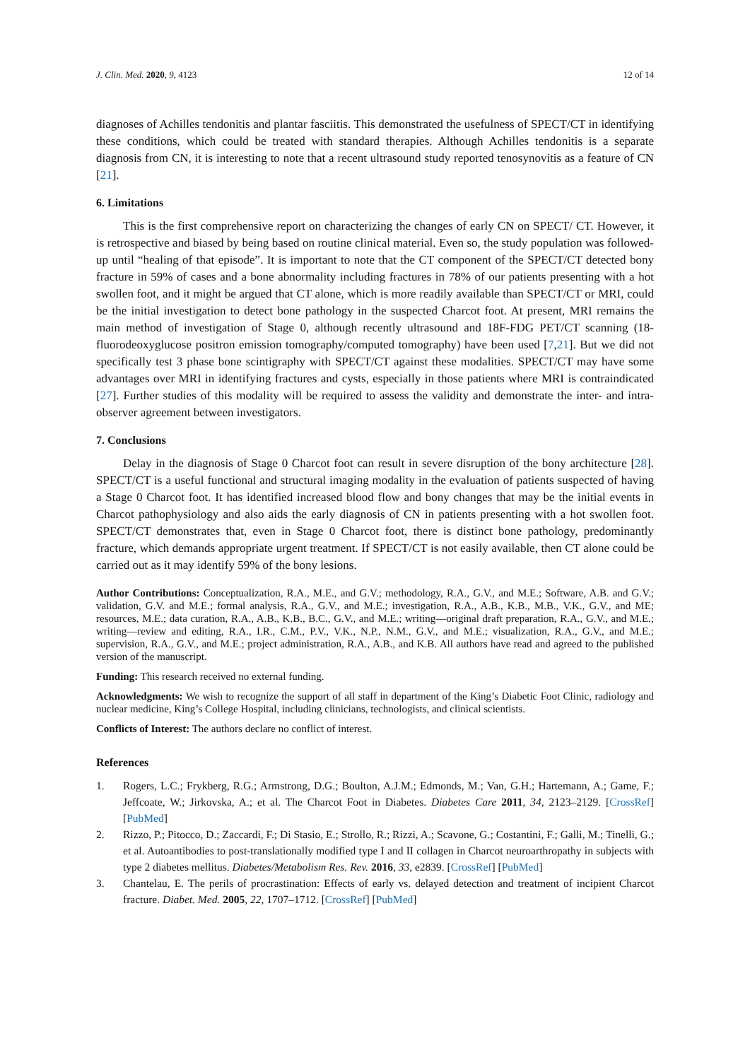J. Clin. Med. 2020, 9, 4123 12 of 14
diagnoses of Achilles tendonitis and plantar fasciitis. This demonstrated the usefulness of SPECT/CT in identifying these conditions, which could be treated with standard therapies. Although Achilles tendonitis is a separate diagnosis from CN, it is interesting to note that a recent ultrasound study reported tenosynovitis as a feature of CN [21].
6. Limitations
This is the first comprehensive report on characterizing the changes of early CN on SPECT/ CT. However, it is retrospective and biased by being based on routine clinical material. Even so, the study population was followed-up until “healing of that episode”. It is important to note that the CT component of the SPECT/CT detected bony fracture in 59% of cases and a bone abnormality including fractures in 78% of our patients presenting with a hot swollen foot, and it might be argued that CT alone, which is more readily available than SPECT/CT or MRI, could be the initial investigation to detect bone pathology in the suspected Charcot foot. At present, MRI remains the main method of investigation of Stage 0, although recently ultrasound and 18F-FDG PET/CT scanning (18-fluorodeoxyglucose positron emission tomography/computed tomography) have been used [7,21]. But we did not specifically test 3 phase bone scintigraphy with SPECT/CT against these modalities. SPECT/CT may have some advantages over MRI in identifying fractures and cysts, especially in those patients where MRI is contraindicated [27]. Further studies of this modality will be required to assess the validity and demonstrate the inter- and intra-observer agreement between investigators.
7. Conclusions
Delay in the diagnosis of Stage 0 Charcot foot can result in severe disruption of the bony architecture [28]. SPECT/CT is a useful functional and structural imaging modality in the evaluation of patients suspected of having a Stage 0 Charcot foot. It has identified increased blood flow and bony changes that may be the initial events in Charcot pathophysiology and also aids the early diagnosis of CN in patients presenting with a hot swollen foot. SPECT/CT demonstrates that, even in Stage 0 Charcot foot, there is distinct bone pathology, predominantly fracture, which demands appropriate urgent treatment. If SPECT/CT is not easily available, then CT alone could be carried out as it may identify 59% of the bony lesions.
Author Contributions: Conceptualization, R.A., M.E., and G.V.; methodology, R.A., G.V., and M.E.; Software, A.B. and G.V.; validation, G.V. and M.E.; formal analysis, R.A., G.V., and M.E.; investigation, R.A., A.B., K.B., M.B., V.K., G.V., and ME; resources, M.E.; data curation, R.A., A.B., K.B., B.C., G.V., and M.E.; writing—original draft preparation, R.A., G.V., and M.E.; writing—review and editing, R.A., I.R., C.M., P.V., V.K., N.P., N.M., G.V., and M.E.; visualization, R.A., G.V., and M.E.; supervision, R.A., G.V., and M.E.; project administration, R.A., A.B., and K.B. All authors have read and agreed to the published version of the manuscript.
Funding: This research received no external funding.
Acknowledgments: We wish to recognize the support of all staff in department of the King’s Diabetic Foot Clinic, radiology and nuclear medicine, King’s College Hospital, including clinicians, technologists, and clinical scientists.
Conflicts of Interest: The authors declare no conflict of interest.
References
1. Rogers, L.C.; Frykberg, R.G.; Armstrong, D.G.; Boulton, A.J.M.; Edmonds, M.; Van, G.H.; Hartemann, A.; Game, F.; Jeffcoate, W.; Jirkovska, A.; et al. The Charcot Foot in Diabetes. Diabetes Care 2011, 34, 2123–2129. [CrossRef] [PubMed]
2. Rizzo, P.; Pitocco, D.; Zaccardi, F.; Di Stasio, E.; Strollo, R.; Rizzi, A.; Scavone, G.; Costantini, F.; Galli, M.; Tinelli, G.; et al. Autoantibodies to post-translationally modified type I and II collagen in Charcot neuroarthropathy in subjects with type 2 diabetes mellitus. Diabetes/Metabolism Res. Rev. 2016, 33, e2839. [CrossRef] [PubMed]
3. Chantelau, E. The perils of procrastination: Effects of early vs. delayed detection and treatment of incipient Charcot fracture. Diabet. Med. 2005, 22, 1707–1712. [CrossRef] [PubMed]